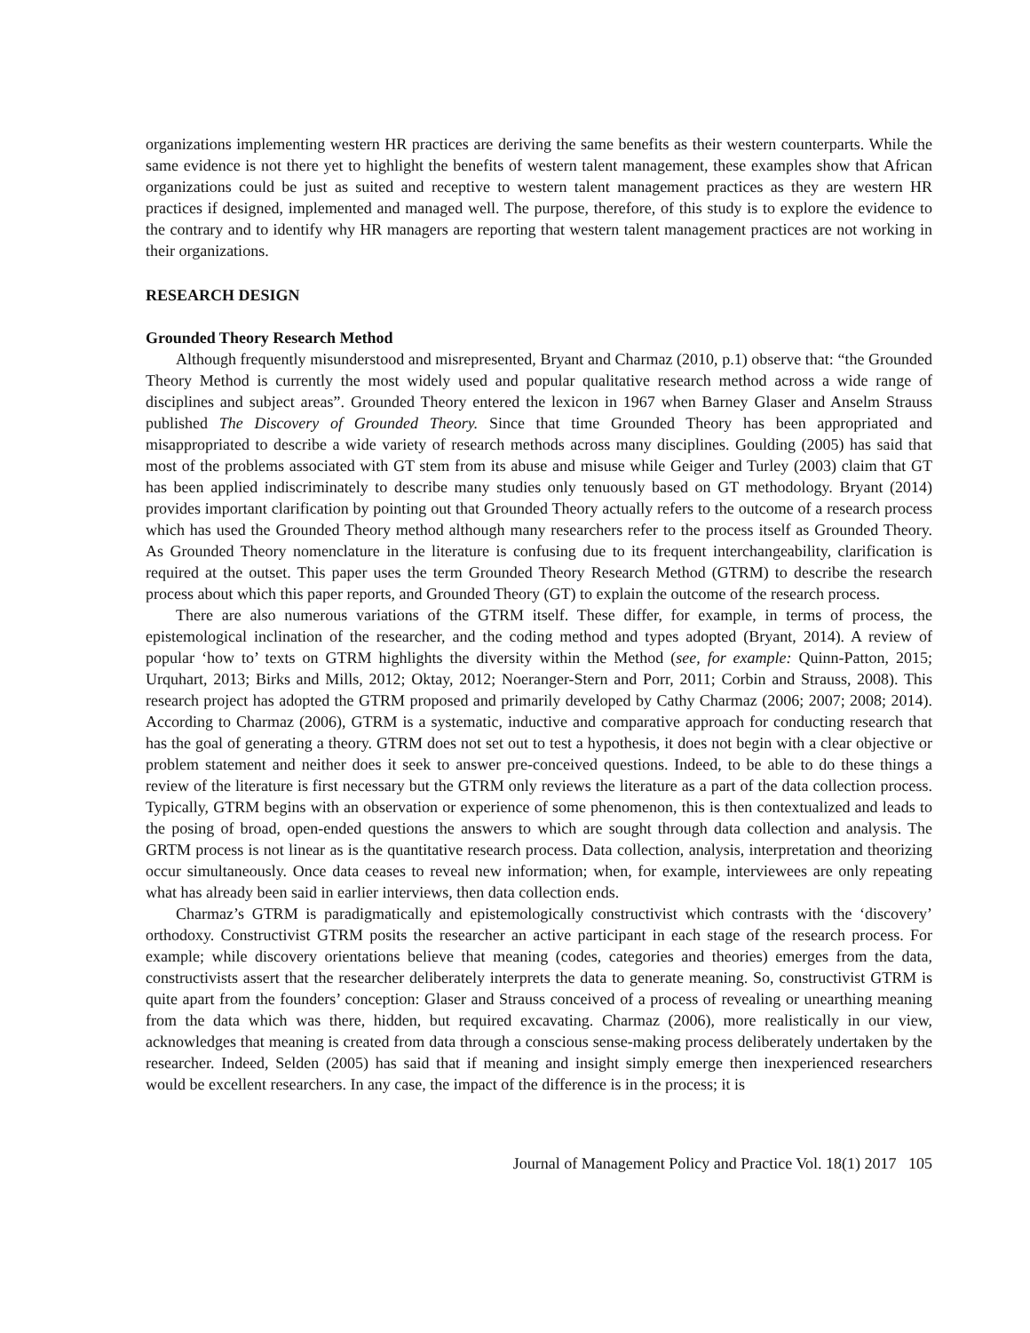organizations implementing western HR practices are deriving the same benefits as their western counterparts. While the same evidence is not there yet to highlight the benefits of western talent management, these examples show that African organizations could be just as suited and receptive to western talent management practices as they are western HR practices if designed, implemented and managed well. The purpose, therefore, of this study is to explore the evidence to the contrary and to identify why HR managers are reporting that western talent management practices are not working in their organizations.
RESEARCH DESIGN
Grounded Theory Research Method
Although frequently misunderstood and misrepresented, Bryant and Charmaz (2010, p.1) observe that: “the Grounded Theory Method is currently the most widely used and popular qualitative research method across a wide range of disciplines and subject areas”. Grounded Theory entered the lexicon in 1967 when Barney Glaser and Anselm Strauss published The Discovery of Grounded Theory. Since that time Grounded Theory has been appropriated and misappropriated to describe a wide variety of research methods across many disciplines. Goulding (2005) has said that most of the problems associated with GT stem from its abuse and misuse while Geiger and Turley (2003) claim that GT has been applied indiscriminately to describe many studies only tenuously based on GT methodology. Bryant (2014) provides important clarification by pointing out that Grounded Theory actually refers to the outcome of a research process which has used the Grounded Theory method although many researchers refer to the process itself as Grounded Theory. As Grounded Theory nomenclature in the literature is confusing due to its frequent interchangeability, clarification is required at the outset. This paper uses the term Grounded Theory Research Method (GTRM) to describe the research process about which this paper reports, and Grounded Theory (GT) to explain the outcome of the research process.
There are also numerous variations of the GTRM itself. These differ, for example, in terms of process, the epistemological inclination of the researcher, and the coding method and types adopted (Bryant, 2014). A review of popular ‘how to’ texts on GTRM highlights the diversity within the Method (see, for example: Quinn-Patton, 2015; Urquhart, 2013; Birks and Mills, 2012; Oktay, 2012; Noeranger-Stern and Porr, 2011; Corbin and Strauss, 2008). This research project has adopted the GTRM proposed and primarily developed by Cathy Charmaz (2006; 2007; 2008; 2014). According to Charmaz (2006), GTRM is a systematic, inductive and comparative approach for conducting research that has the goal of generating a theory. GTRM does not set out to test a hypothesis, it does not begin with a clear objective or problem statement and neither does it seek to answer pre-conceived questions. Indeed, to be able to do these things a review of the literature is first necessary but the GTRM only reviews the literature as a part of the data collection process. Typically, GTRM begins with an observation or experience of some phenomenon, this is then contextualized and leads to the posing of broad, open-ended questions the answers to which are sought through data collection and analysis. The GRTM process is not linear as is the quantitative research process. Data collection, analysis, interpretation and theorizing occur simultaneously. Once data ceases to reveal new information; when, for example, interviewees are only repeating what has already been said in earlier interviews, then data collection ends.
Charmaz’s GTRM is paradigmatically and epistemologically constructivist which contrasts with the ‘discovery’ orthodoxy. Constructivist GTRM posits the researcher an active participant in each stage of the research process. For example; while discovery orientations believe that meaning (codes, categories and theories) emerges from the data, constructivists assert that the researcher deliberately interprets the data to generate meaning. So, constructivist GTRM is quite apart from the founders’ conception: Glaser and Strauss conceived of a process of revealing or unearthing meaning from the data which was there, hidden, but required excavating. Charmaz (2006), more realistically in our view, acknowledges that meaning is created from data through a conscious sense-making process deliberately undertaken by the researcher. Indeed, Selden (2005) has said that if meaning and insight simply emerge then inexperienced researchers would be excellent researchers. In any case, the impact of the difference is in the process; it is
Journal of Management Policy and Practice Vol. 18(1) 2017 105